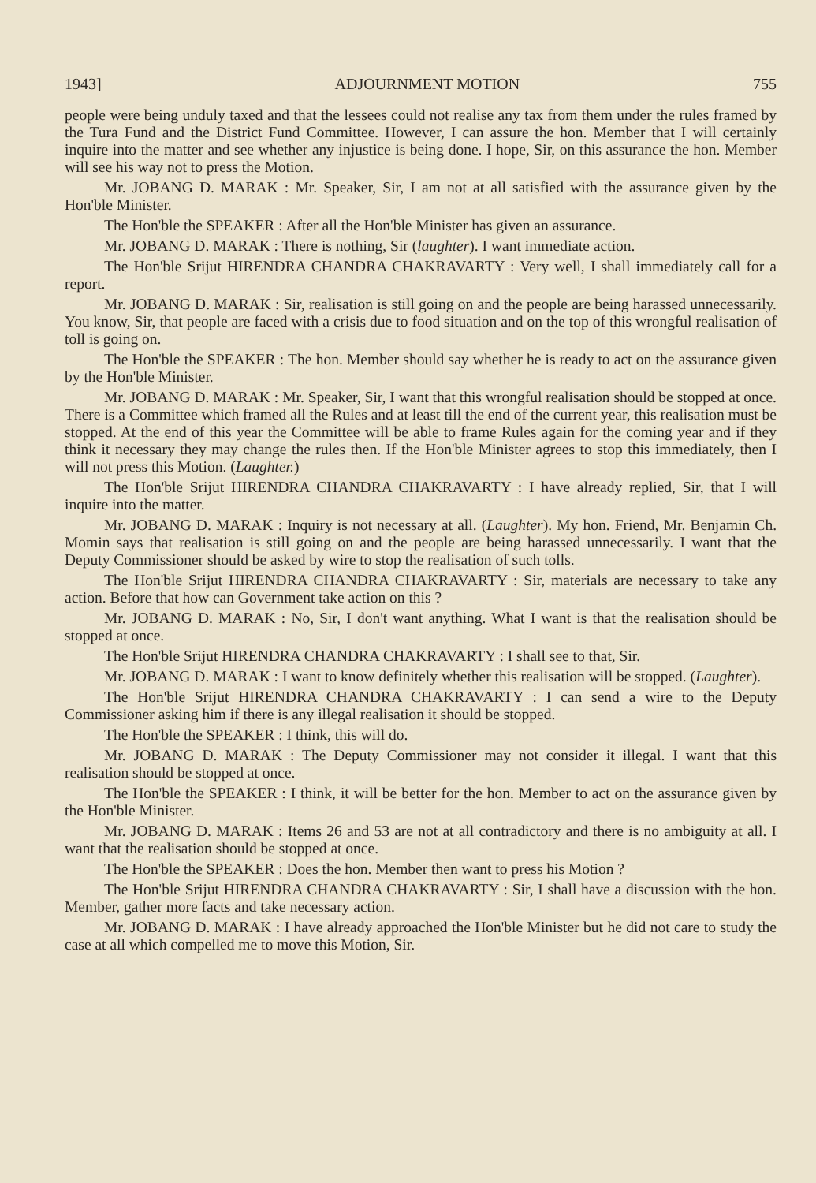1943] ADJOURNMENT MOTION 755
people were being unduly taxed and that the lessees could not realise any tax from them under the rules framed by the Tura Fund and the District Fund Committee. However, I can assure the hon. Member that I will certainly inquire into the matter and see whether any injustice is being done. I hope, Sir, on this assurance the hon. Member will see his way not to press the Motion.
Mr. JOBANG D. MARAK : Mr. Speaker, Sir, I am not at all satisfied with the assurance given by the Hon'ble Minister.
The Hon'ble the SPEAKER : After all the Hon'ble Minister has given an assurance.
Mr. JOBANG D. MARAK : There is nothing, Sir (laughter). I want immediate action.
The Hon'ble Srijut HIRENDRA CHANDRA CHAKRAVARTY : Very well, I shall immediately call for a report.
Mr. JOBANG D. MARAK : Sir, realisation is still going on and the people are being harassed unnecessarily. You know, Sir, that people are faced with a crisis due to food situation and on the top of this wrongful realisation of toll is going on.
The Hon'ble the SPEAKER : The hon. Member should say whether he is ready to act on the assurance given by the Hon'ble Minister.
Mr. JOBANG D. MARAK : Mr. Speaker, Sir, I want that this wrongful realisation should be stopped at once. There is a Committee which framed all the Rules and at least till the end of the current year, this realisation must be stopped. At the end of this year the Committee will be able to frame Rules again for the coming year and if they think it necessary they may change the rules then. If the Hon'ble Minister agrees to stop this immediately, then I will not press this Motion. (Laughter.)
The Hon'ble Srijut HIRENDRA CHANDRA CHAKRAVARTY : I have already replied, Sir, that I will inquire into the matter.
Mr. JOBANG D. MARAK : Inquiry is not necessary at all. (Laughter). My hon. Friend, Mr. Benjamin Ch. Momin says that realisation is still going on and the people are being harassed unnecessarily. I want that the Deputy Commissioner should be asked by wire to stop the realisation of such tolls.
The Hon'ble Srijut HIRENDRA CHANDRA CHAKRAVARTY : Sir, materials are necessary to take any action. Before that how can Government take action on this ?
Mr. JOBANG D. MARAK : No, Sir, I don't want anything. What I want is that the realisation should be stopped at once.
The Hon'ble Srijut HIRENDRA CHANDRA CHAKRAVARTY : I shall see to that, Sir.
Mr. JOBANG D. MARAK : I want to know definitely whether this realisation will be stopped. (Laughter).
The Hon'ble Srijut HIRENDRA CHANDRA CHAKRAVARTY : I can send a wire to the Deputy Commissioner asking him if there is any illegal realisation it should be stopped.
The Hon'ble the SPEAKER : I think, this will do.
Mr. JOBANG D. MARAK : The Deputy Commissioner may not consider it illegal. I want that this realisation should be stopped at once.
The Hon'ble the SPEAKER : I think, it will be better for the hon. Member to act on the assurance given by the Hon'ble Minister.
Mr. JOBANG D. MARAK : Items 26 and 53 are not at all contradictory and there is no ambiguity at all. I want that the realisation should be stopped at once.
The Hon'ble the SPEAKER : Does the hon. Member then want to press his Motion ?
The Hon'ble Srijut HIRENDRA CHANDRA CHAKRAVARTY : Sir, I shall have a discussion with the hon. Member, gather more facts and take necessary action.
Mr. JOBANG D. MARAK : I have already approached the Hon'ble Minister but he did not care to study the case at all which compelled me to move this Motion, Sir.